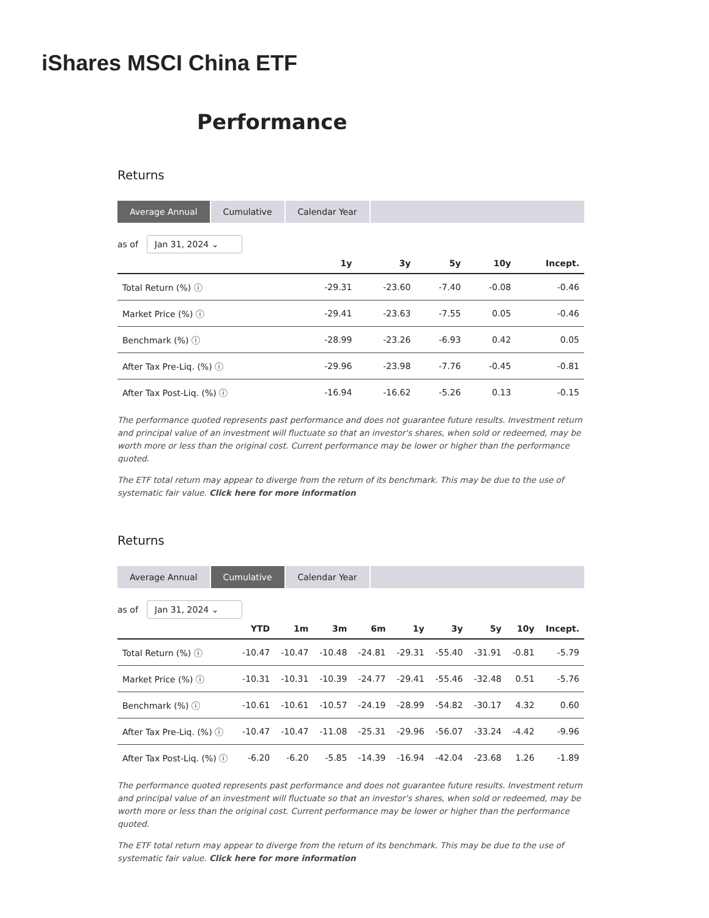iShares MSCI China ETF
Performance
Returns
Average Annual Cumulative Calendar Year
as of Jan 31, 2024 ⌄
| | 1y | 3y | 5y | 10y | Incept. |
| --- | --- | --- | --- | --- | --- |
| Total Return (%) ⓘ | -29.31 | -23.60 | -7.40 | -0.08 | -0.46 |
| Market Price (%) ⓘ | -29.41 | -23.63 | -7.55 | 0.05 | -0.46 |
| Benchmark (%) ⓘ | -28.99 | -23.26 | -6.93 | 0.42 | 0.05 |
| After Tax Pre-Liq. (%) ⓘ | -29.96 | -23.98 | -7.76 | -0.45 | -0.81 |
| After Tax Post-Liq. (%) ⓘ | -16.94 | -16.62 | -5.26 | 0.13 | -0.15 |
The performance quoted represents past performance and does not guarantee future results. Investment return and principal value of an investment will fluctuate so that an investor's shares, when sold or redeemed, may be worth more or less than the original cost. Current performance may be lower or higher than the performance quoted.
The ETF total return may appear to diverge from the return of its benchmark. This may be due to the use of systematic fair value. Click here for more information
Returns
Average Annual Cumulative Calendar Year
as of Jan 31, 2024 ⌄
| | YTD | 1m | 3m | 6m | 1y | 3y | 5y | 10y | Incept. |
| --- | --- | --- | --- | --- | --- | --- | --- | --- | --- |
| Total Return (%) ⓘ | -10.47 | -10.47 | -10.48 | -24.81 | -29.31 | -55.40 | -31.91 | -0.81 | -5.79 |
| Market Price (%) ⓘ | -10.31 | -10.31 | -10.39 | -24.77 | -29.41 | -55.46 | -32.48 | 0.51 | -5.76 |
| Benchmark (%) ⓘ | -10.61 | -10.61 | -10.57 | -24.19 | -28.99 | -54.82 | -30.17 | 4.32 | 0.60 |
| After Tax Pre-Liq. (%) ⓘ | -10.47 | -10.47 | -11.08 | -25.31 | -29.96 | -56.07 | -33.24 | -4.42 | -9.96 |
| After Tax Post-Liq. (%) ⓘ | -6.20 | -6.20 | -5.85 | -14.39 | -16.94 | -42.04 | -23.68 | 1.26 | -1.89 |
The performance quoted represents past performance and does not guarantee future results. Investment return and principal value of an investment will fluctuate so that an investor's shares, when sold or redeemed, may be worth more or less than the original cost. Current performance may be lower or higher than the performance quoted.
The ETF total return may appear to diverge from the return of its benchmark. This may be due to the use of systematic fair value. Click here for more information